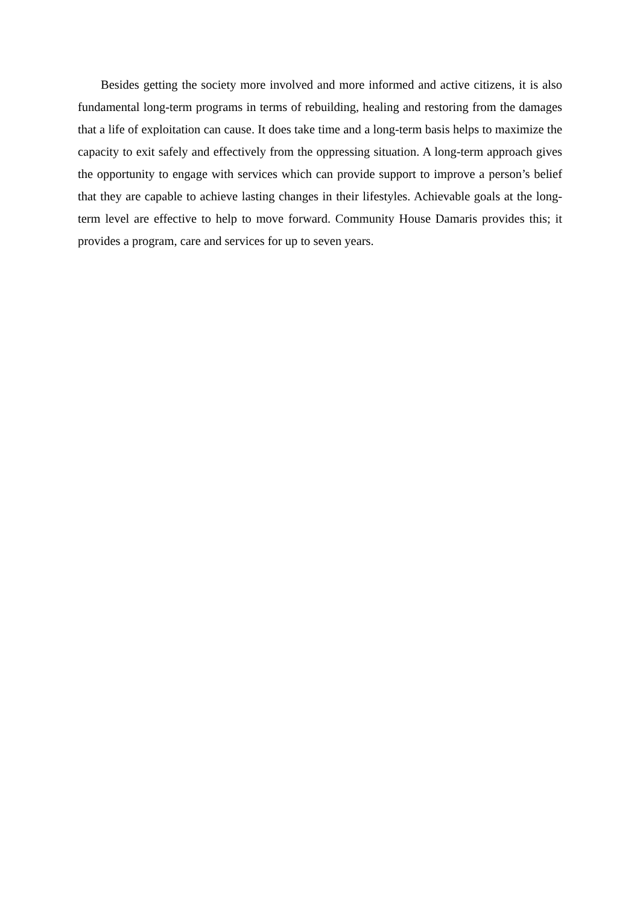Besides getting the society more involved and more informed and active citizens, it is also fundamental long-term programs in terms of rebuilding, healing and restoring from the damages that a life of exploitation can cause. It does take time and a long-term basis helps to maximize the capacity to exit safely and effectively from the oppressing situation. A long-term approach gives the opportunity to engage with services which can provide support to improve a person’s belief that they are capable to achieve lasting changes in their lifestyles. Achievable goals at the long-term level are effective to help to move forward. Community House Damaris provides this; it provides a program, care and services for up to seven years.